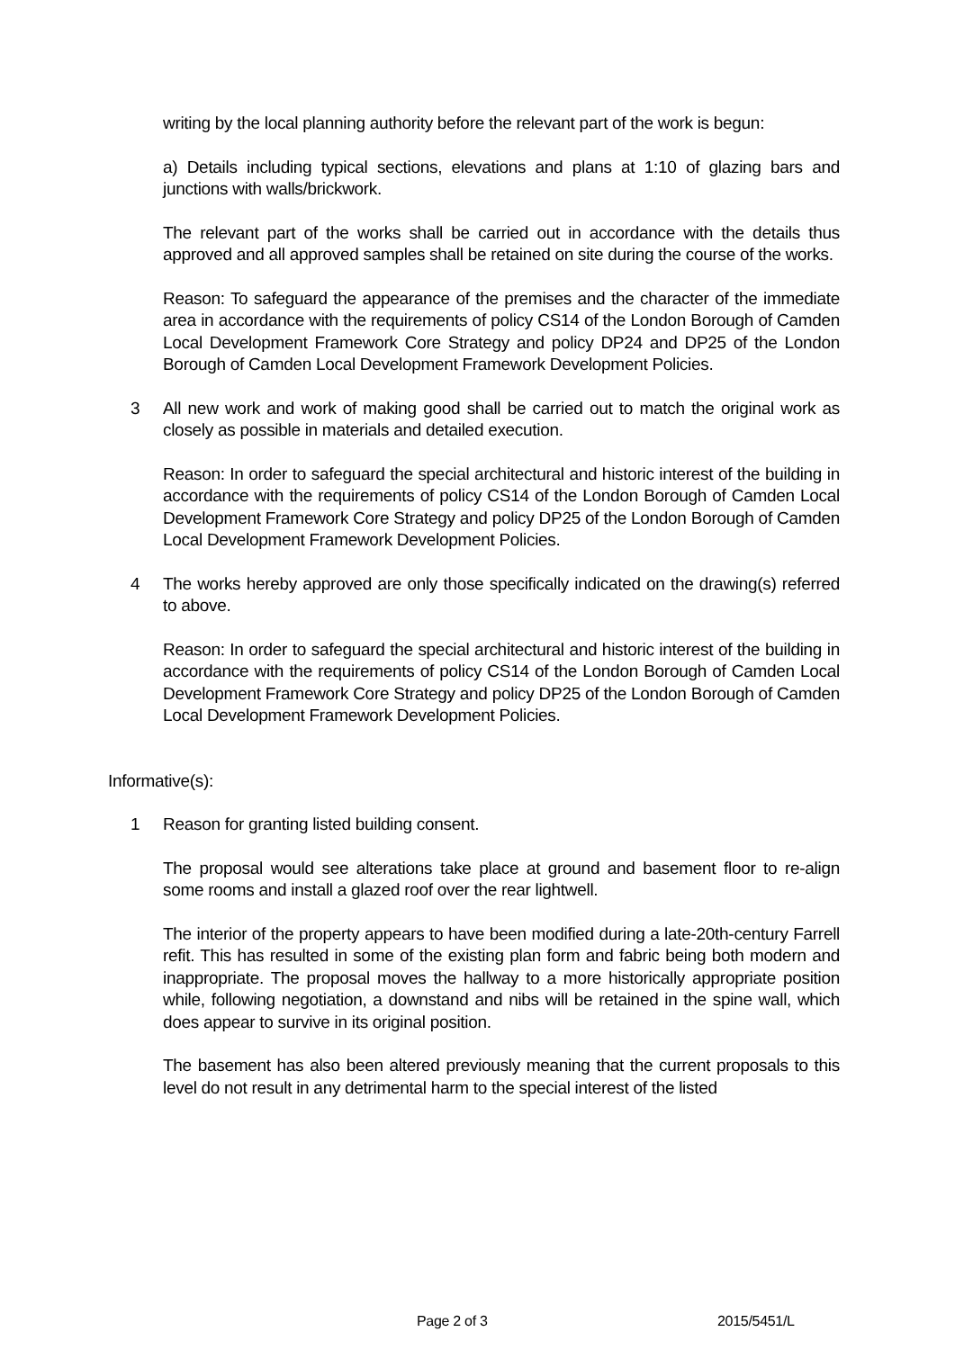writing by the local planning authority before the relevant part of the work is begun:
a) Details including typical sections, elevations and plans at 1:10 of glazing bars and junctions with walls/brickwork.
The relevant part of the works shall be carried out in accordance with the details thus approved and all approved samples shall be retained on site during the course of the works.
Reason: To safeguard the appearance of the premises and the character of the immediate area in accordance with the requirements of policy CS14 of the London Borough of Camden Local Development Framework Core Strategy and policy DP24 and DP25 of the London Borough of Camden Local Development Framework Development Policies.
3 All new work and work of making good shall be carried out to match the original work as closely as possible in materials and detailed execution.
Reason: In order to safeguard the special architectural and historic interest of the building in accordance with the requirements of policy CS14 of the London Borough of Camden Local Development Framework Core Strategy and policy DP25 of the London Borough of Camden Local Development Framework Development Policies.
4 The works hereby approved are only those specifically indicated on the drawing(s) referred to above.
Reason: In order to safeguard the special architectural and historic interest of the building in accordance with the requirements of policy CS14 of the London Borough of Camden Local Development Framework Core Strategy and policy DP25 of the London Borough of Camden Local Development Framework Development Policies.
Informative(s):
1 Reason for granting listed building consent.
The proposal would see alterations take place at ground and basement floor to re-align some rooms and install a glazed roof over the rear lightwell.
The interior of the property appears to have been modified during a late-20th-century Farrell refit. This has resulted in some of the existing plan form and fabric being both modern and inappropriate. The proposal moves the hallway to a more historically appropriate position while, following negotiation, a downstand and nibs will be retained in the spine wall, which does appear to survive in its original position.
The basement has also been altered previously meaning that the current proposals to this level do not result in any detrimental harm to the special interest of the listed
Page 2 of 3 2015/5451/L